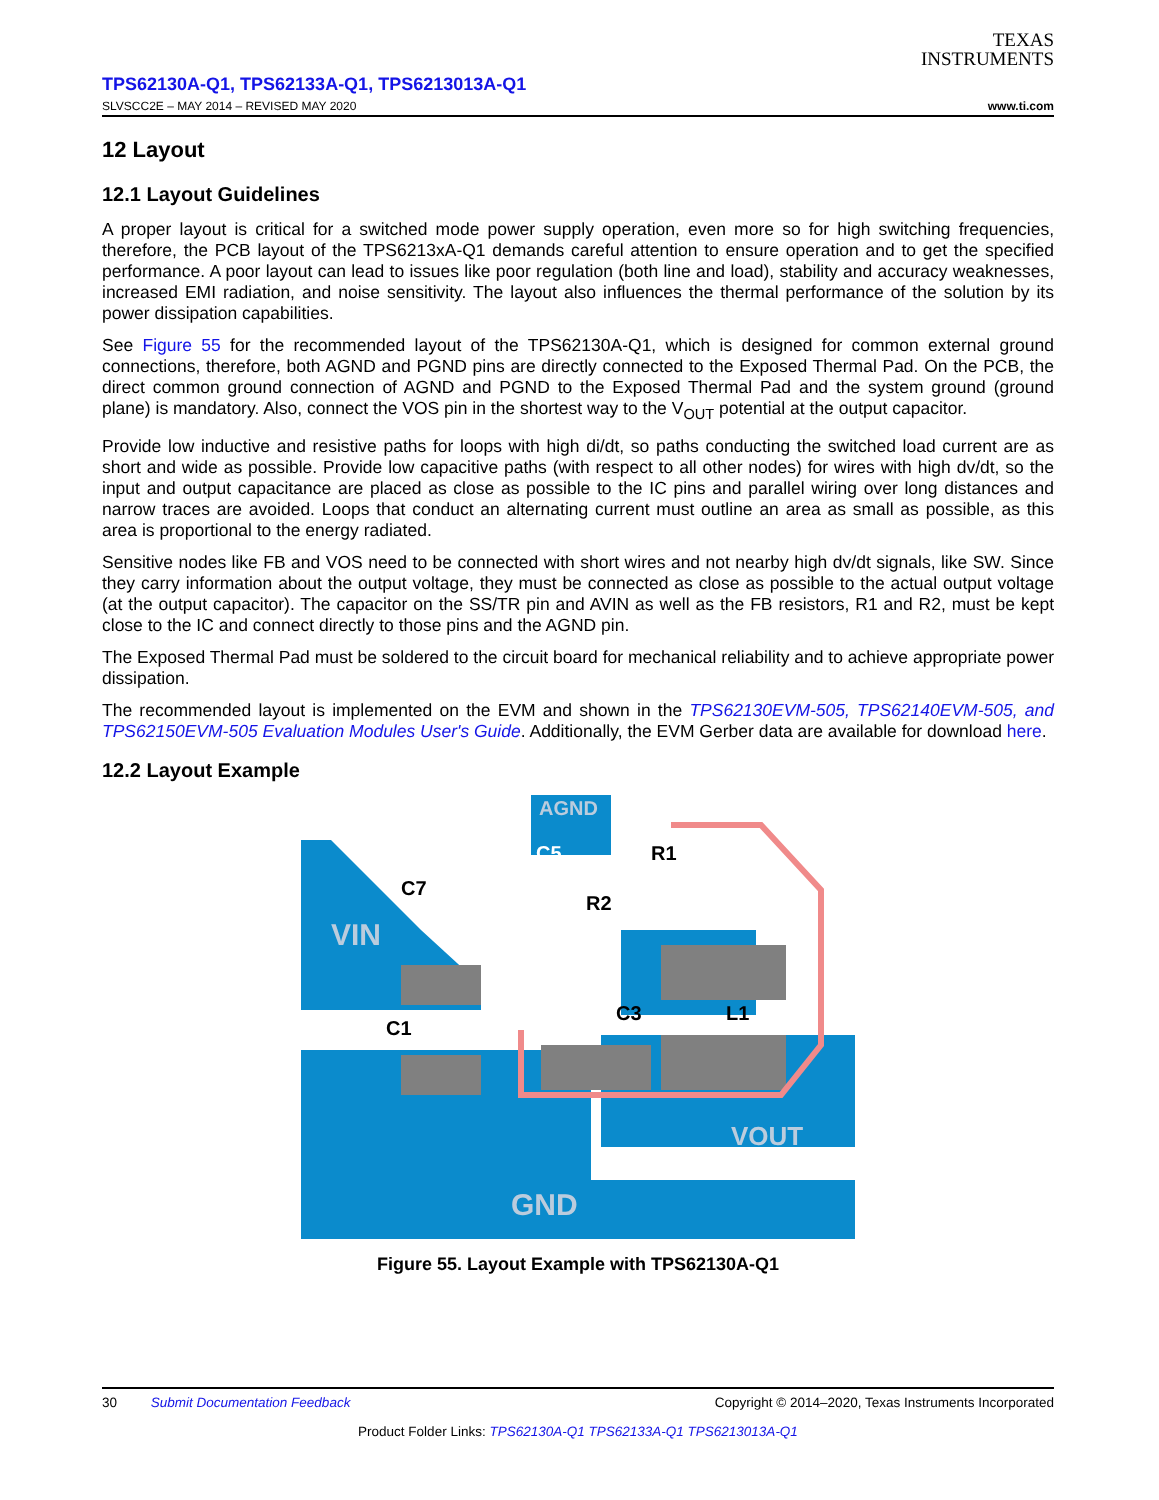TEXAS
INSTRUMENTS
TPS62130A-Q1, TPS62133A-Q1, TPS6213013A-Q1
SLVSCC2E – MAY 2014 – REVISED MAY 2020 www.ti.com
12 Layout
12.1 Layout Guidelines
A proper layout is critical for a switched mode power supply operation, even more so for high switching frequencies, therefore, the PCB layout of the TPS6213xA-Q1 demands careful attention to ensure operation and to get the specified performance. A poor layout can lead to issues like poor regulation (both line and load), stability and accuracy weaknesses, increased EMI radiation, and noise sensitivity. The layout also influences the thermal performance of the solution by its power dissipation capabilities.
See Figure 55 for the recommended layout of the TPS62130A-Q1, which is designed for common external ground connections, therefore, both AGND and PGND pins are directly connected to the Exposed Thermal Pad. On the PCB, the direct common ground connection of AGND and PGND to the Exposed Thermal Pad and the system ground (ground plane) is mandatory. Also, connect the VOS pin in the shortest way to the V<sub>OUT</sub> potential at the output capacitor.
Provide low inductive and resistive paths for loops with high di/dt, so paths conducting the switched load current are as short and wide as possible. Provide low capacitive paths (with respect to all other nodes) for wires with high dv/dt, so the input and output capacitance are placed as close as possible to the IC pins and parallel wiring over long distances and narrow traces are avoided. Loops that conduct an alternating current must outline an area as small as possible, as this area is proportional to the energy radiated.
Sensitive nodes like FB and VOS need to be connected with short wires and not nearby high dv/dt signals, like SW. Since they carry information about the output voltage, they must be connected as close as possible to the actual output voltage (at the output capacitor). The capacitor on the SS/TR pin and AVIN as well as the FB resistors, R1 and R2, must be kept close to the IC and connect directly to those pins and the AGND pin.
The Exposed Thermal Pad must be soldered to the circuit board for mechanical reliability and to achieve appropriate power dissipation.
The recommended layout is implemented on the EVM and shown in the TPS62130EVM-505, TPS62140EVM-505, and TPS62150EVM-505 Evaluation Modules User's Guide. Additionally, the EVM Gerber data are available for download here.
12.2 Layout Example
VIN
AGND
VOUT
GND
C7
C5
R1
R2
C1
C3
L1
Figure 55. Layout Example with TPS62130A-Q1
30 Submit Documentation Feedback Copyright © 2014–2020, Texas Instruments Incorporated
Product Folder Links: TPS62130A-Q1 TPS62133A-Q1 TPS6213013A-Q1